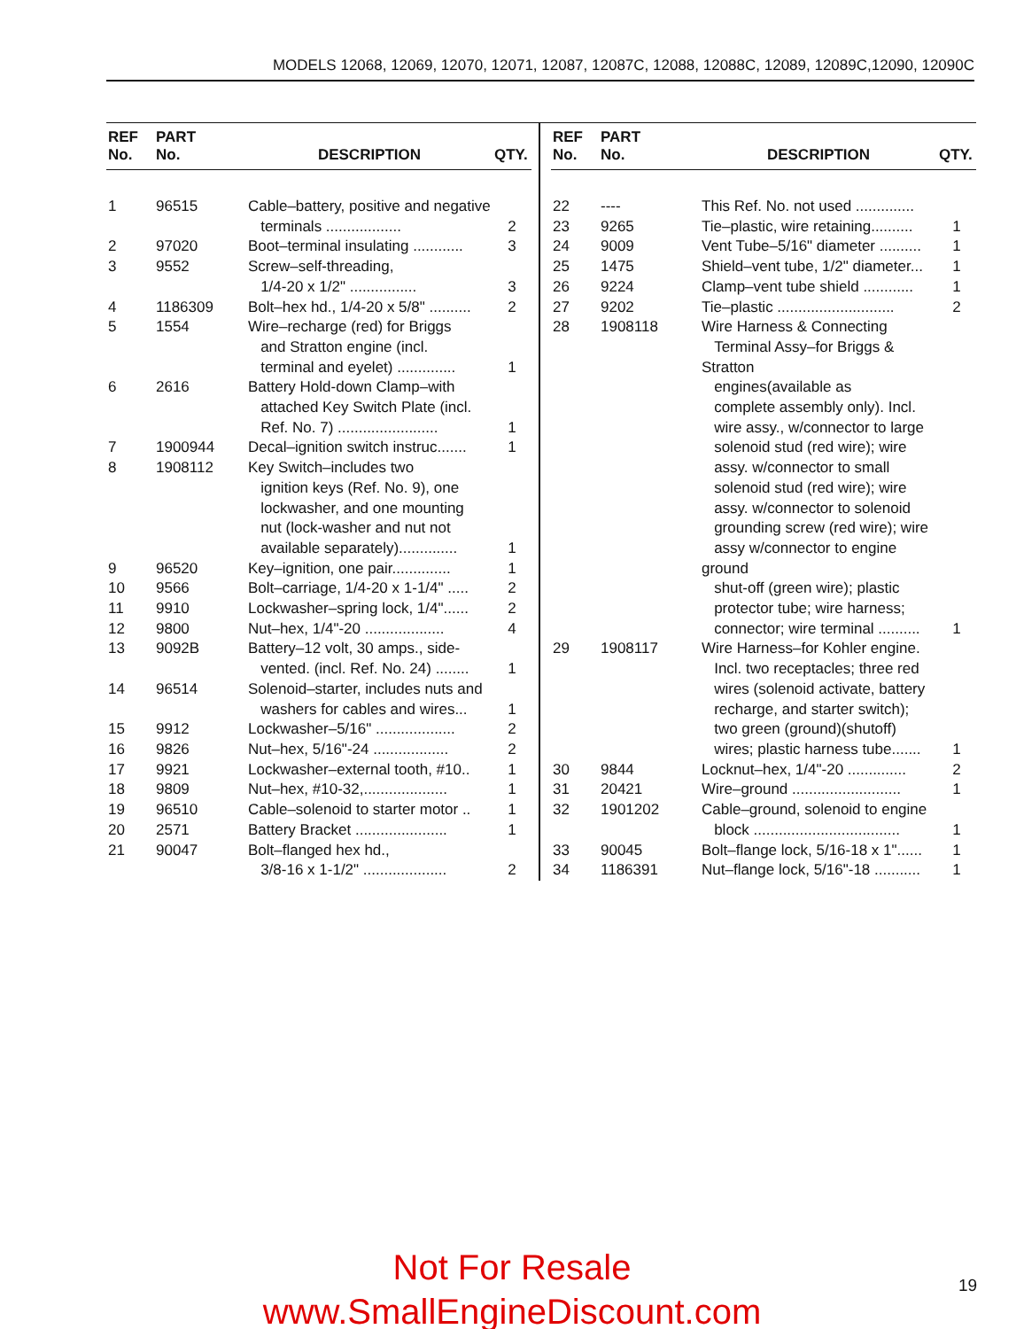MODELS 12068, 12069, 12070, 12071, 12087, 12087C, 12088, 12088C, 12089, 12089C,12090, 12090C
| REF No. | PART No. | DESCRIPTION | QTY. |
| --- | --- | --- | --- |
| 1 | 96515 | Cable–battery, positive and negative terminals .................. | 2 |
| 2 | 97020 | Boot–terminal insulating ............ | 3 |
| 3 | 9552 | Screw–self-threading, 1/4-20 x 1/2" ................ | 3 |
| 4 | 1186309 | Bolt–hex hd., 1/4-20 x 5/8" .......... | 2 |
| 5 | 1554 | Wire–recharge (red) for Briggs and Stratton engine (incl. terminal and eyelet) .............. | 1 |
| 6 | 2616 | Battery Hold-down Clamp–with attached Key Switch Plate (incl. Ref. No. 7) ........................ | 1 |
| 7 | 1900944 | Decal–ignition switch instruc....... | 1 |
| 8 | 1908112 | Key Switch–includes two ignition keys (Ref. No. 9), one lockwasher, and one mounting nut (lock-washer and nut not available separately).............. | 1 |
| 9 | 96520 | Key–ignition, one pair.............. | 1 |
| 10 | 9566 | Bolt–carriage, 1/4-20 x 1-1/4" ..... | 2 |
| 11 | 9910 | Lockwasher–spring lock, 1/4"...... | 2 |
| 12 | 9800 | Nut–hex, 1/4"-20 ................... | 4 |
| 13 | 9092B | Battery–12 volt, 30 amps., side- vented. (incl. Ref. No. 24) ........ | 1 |
| 14 | 96514 | Solenoid–starter, includes nuts and washers for cables and wires... | 1 |
| 15 | 9912 | Lockwasher–5/16" ................... | 2 |
| 16 | 9826 | Nut–hex, 5/16"-24 .................. | 2 |
| 17 | 9921 | Lockwasher–external tooth, #10.. | 1 |
| 18 | 9809 | Nut–hex, #10-32,.................... | 1 |
| 19 | 96510 | Cable–solenoid to starter motor .. | 1 |
| 20 | 2571 | Battery Bracket ...................... | 1 |
| 21 | 90047 | Bolt–flanged hex hd., 3/8-16 x 1-1/2" .................... | 2 |
| REF No. | PART No. | DESCRIPTION | QTY. |
| --- | --- | --- | --- |
| 22 | ---- | This Ref. No. not used .............. | |
| 23 | 9265 | Tie–plastic, wire retaining.......... | 1 |
| 24 | 9009 | Vent Tube–5/16" diameter .......... | 1 |
| 25 | 1475 | Shield–vent tube, 1/2" diameter... | 1 |
| 26 | 9224 | Clamp–vent tube shield ............ | 1 |
| 27 | 9202 | Tie–plastic ............................ | 2 |
| 28 | 1908118 | Wire Harness & Connecting Terminal Assy–for Briggs & Stratton engines(available as complete assembly only). Incl. wire assy., w/connector to large solenoid stud (red wire); wire assy. w/connector to small solenoid stud (red wire); wire assy. w/connector to solenoid grounding screw (red wire); wire assy w/connector to engine ground shut-off (green wire); plastic protector tube; wire harness; connector; wire terminal .......... | 1 |
| 29 | 1908117 | Wire Harness–for Kohler engine. Incl. two receptacles; three red wires (solenoid activate, battery recharge, and starter switch); two green (ground)(shutoff) wires; plastic harness tube....... | 1 |
| 30 | 9844 | Locknut–hex, 1/4"-20 .............. | 2 |
| 31 | 20421 | Wire–ground .......................... | 1 |
| 32 | 1901202 | Cable–ground, solenoid to engine block ................................... | 1 |
| 33 | 90045 | Bolt–flange lock, 5/16-18 x 1"...... | 1 |
| 34 | 1186391 | Nut–flange lock, 5/16"-18 ........... | 1 |
Not For Resale
www.SmallEngineDiscount.com
19